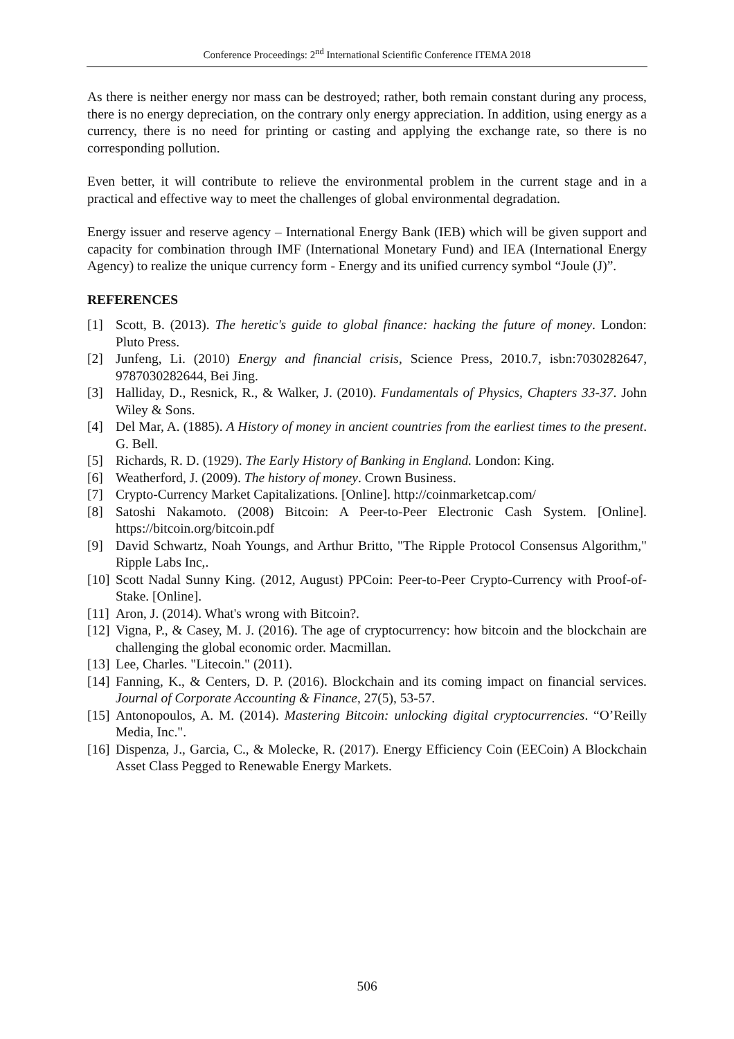Conference Proceedings: 2<sup>nd</sup> International Scientific Conference ITEMA 2018
As there is neither energy nor mass can be destroyed; rather, both remain constant during any process, there is no energy depreciation, on the contrary only energy appreciation. In addition, using energy as a currency, there is no need for printing or casting and applying the exchange rate, so there is no corresponding pollution.
Even better, it will contribute to relieve the environmental problem in the current stage and in a practical and effective way to meet the challenges of global environmental degradation.
Energy issuer and reserve agency – International Energy Bank (IEB) which will be given support and capacity for combination through IMF (International Monetary Fund) and IEA (International Energy Agency) to realize the unique currency form - Energy and its unified currency symbol “Joule (J)”.
REFERENCES
[1] Scott, B. (2013). The heretic's guide to global finance: hacking the future of money. London: Pluto Press.
[2] Junfeng, Li. (2010) Energy and financial crisis, Science Press, 2010.7, isbn:7030282647, 9787030282644, Bei Jing.
[3] Halliday, D., Resnick, R., & Walker, J. (2010). Fundamentals of Physics, Chapters 33-37. John Wiley & Sons.
[4] Del Mar, A. (1885). A History of money in ancient countries from the earliest times to the present. G. Bell.
[5] Richards, R. D. (1929). The Early History of Banking in England. London: King.
[6] Weatherford, J. (2009). The history of money. Crown Business.
[7] Crypto-Currency Market Capitalizations. [Online]. http://coinmarketcap.com/
[8] Satoshi Nakamoto. (2008) Bitcoin: A Peer-to-Peer Electronic Cash System. [Online]. https://bitcoin.org/bitcoin.pdf
[9] David Schwartz, Noah Youngs, and Arthur Britto, "The Ripple Protocol Consensus Algorithm," Ripple Labs Inc,.
[10] Scott Nadal Sunny King. (2012, August) PPCoin: Peer-to-Peer Crypto-Currency with Proof-of-Stake. [Online].
[11] Aron, J. (2014). What's wrong with Bitcoin?.
[12] Vigna, P., & Casey, M. J. (2016). The age of cryptocurrency: how bitcoin and the blockchain are challenging the global economic order. Macmillan.
[13] Lee, Charles. "Litecoin." (2011).
[14] Fanning, K., & Centers, D. P. (2016). Blockchain and its coming impact on financial services. Journal of Corporate Accounting & Finance, 27(5), 53-57.
[15] Antonopoulos, A. M. (2014). Mastering Bitcoin: unlocking digital cryptocurrencies. “O’Reilly Media, Inc.".
[16] Dispenza, J., Garcia, C., & Molecke, R. (2017). Energy Efficiency Coin (EECoin) A Blockchain Asset Class Pegged to Renewable Energy Markets.
506